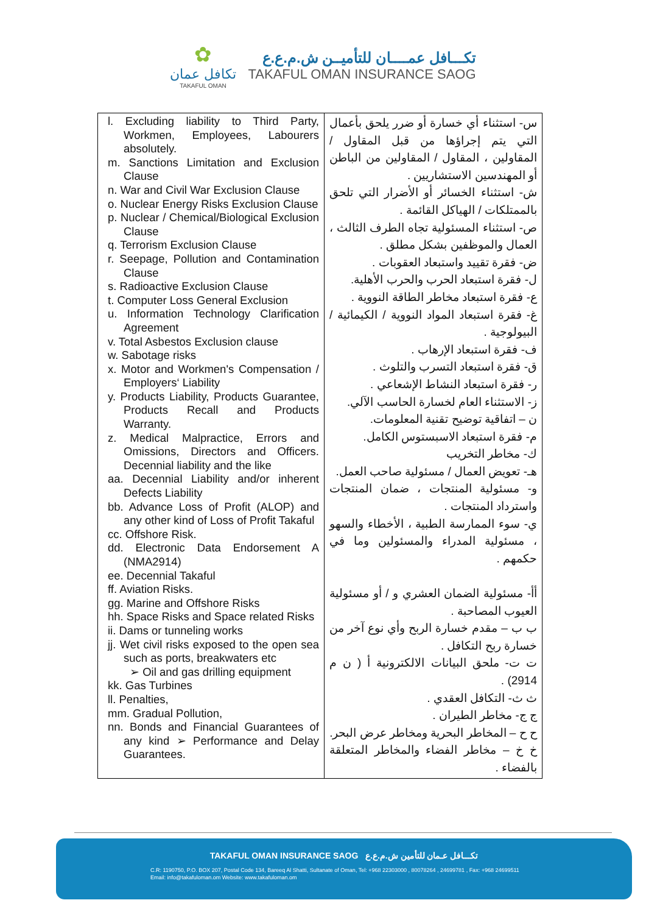✿
تكافل عمان
TAKAFUL OMAN
تكـــافل عمــــان للتأميــن ش.م.ع.ع
TAKAFUL OMAN INSURANCE SAOG
| l. Excluding liability to Third Party, Workmen, Employees, Labourers absolutely. m. Sanctions Limitation and Exclusion Clause n. War and Civil War Exclusion Clause o. Nuclear Energy Risks Exclusion Clause p. Nuclear / Chemical/Biological Exclusion Clause q. Terrorism Exclusion Clause r. Seepage, Pollution and Contamination Clause s. Radioactive Exclusion Clause t. Computer Loss General Exclusion u. Information Technology Clarification Agreement v. Total Asbestos Exclusion clause w. Sabotage risks x. Motor and Workmen's Compensation / Employers‘ Liability y. Products Liability, Products Guarantee, Products Recall and Products Warranty. z. Medical Malpractice, Errors and Omissions, Directors and Officers. Decennial liability and the like aa. Decennial Liability and/or inherent Defects Liability bb. Advance Loss of Profit (ALOP) and any other kind of Loss of Profit Takaful cc. Offshore Risk. dd. Electronic Data Endorsement A (NMA2914) ee. Decennial Takaful ff. Aviation Risks. gg. Marine and Offshore Risks hh. Space Risks and Space related Risks ii. Dams or tunneling works jj. Wet civil risks exposed to the open sea such as ports, breakwaters etc ➢ Oil and gas drilling equipment kk. Gas Turbines ll. Penalties, mm. Gradual Pollution, nn. Bonds and Financial Guarantees of any kind ➢ Performance and Delay Guarantees. | س- استثناء أي خسارة أو ضرر يلحق بأعمال التي يتم إجراؤها من قبل المقاول / المقاولين ، المقاول / المقاولين من الباطن أو المهندسين الاستشاريين . ش- استثناء الخسائر أو الأضرار التي تلحق بالممتلكات / الهياكل القائمة . ص- استثناء المسئولية تجاه الطرف الثالث ، العمال والموظفين بشكل مطلق . ض- فقرة تقييد واستبعاد العقوبات . ل- فقرة استبعاد الحرب والحرب الأهلية. ع- فقرة استبعاد مخاطر الطاقة النووية . غ- فقرة استبعاد المواد النووية / الكيمائية / البيولوجية . ف- فقرة استبعاد الإرهاب . ق- فقرة استبعاد التسرب والتلوث . ر- فقرة استبعاد النشاط الإشعاعي . ز- الاستثناء العام لخسارة الحاسب الآلي. ن – اتفاقية توضيح تقنية المعلومات. م- فقرة استبعاد الاسبستوس الكامل. ك- مخاطر التخريب هـ- تعويض العمال / مسئولية صاحب العمل. و- مسئولية المنتجات ، ضمان المنتجات واسترداد المنتجات . ي- سوء الممارسة الطبية ، الأخطاء والسهو ، مسئولية المدراء والمسئولين وما في حكمهم . أأ- مسئولية الضمان العشري و / أو مسئولية العيوب المصاحبة . ب ب – مقدم خسارة الربح وأي نوع آخر من خسارة ربح التكافل . ت ت- ملحق البيانات الالكترونية أ ( ن م 2914) . ث ث- التكافل العقدي . ج ج- مخاطر الطيران . ح ح – المخاطر البحرية ومخاطر عرض البحر. خ خ – مخاطر الفضاء والمخاطر المتعلقة بالفضاء . |
TAKAFUL OMAN INSURANCE SAOG تكـــافل عـمان للتأمين ش.م.ع.ع
C.R: 1190750, P.O. BOX 207, Postal Code 134, Bareeq Al Shatti, Sultanate of Oman, Tel: +968 22303000 , 80078264 , 24699781 , Fax: +968 24699511
Email: info@takafuloman.om Website: www.takafuloman.om